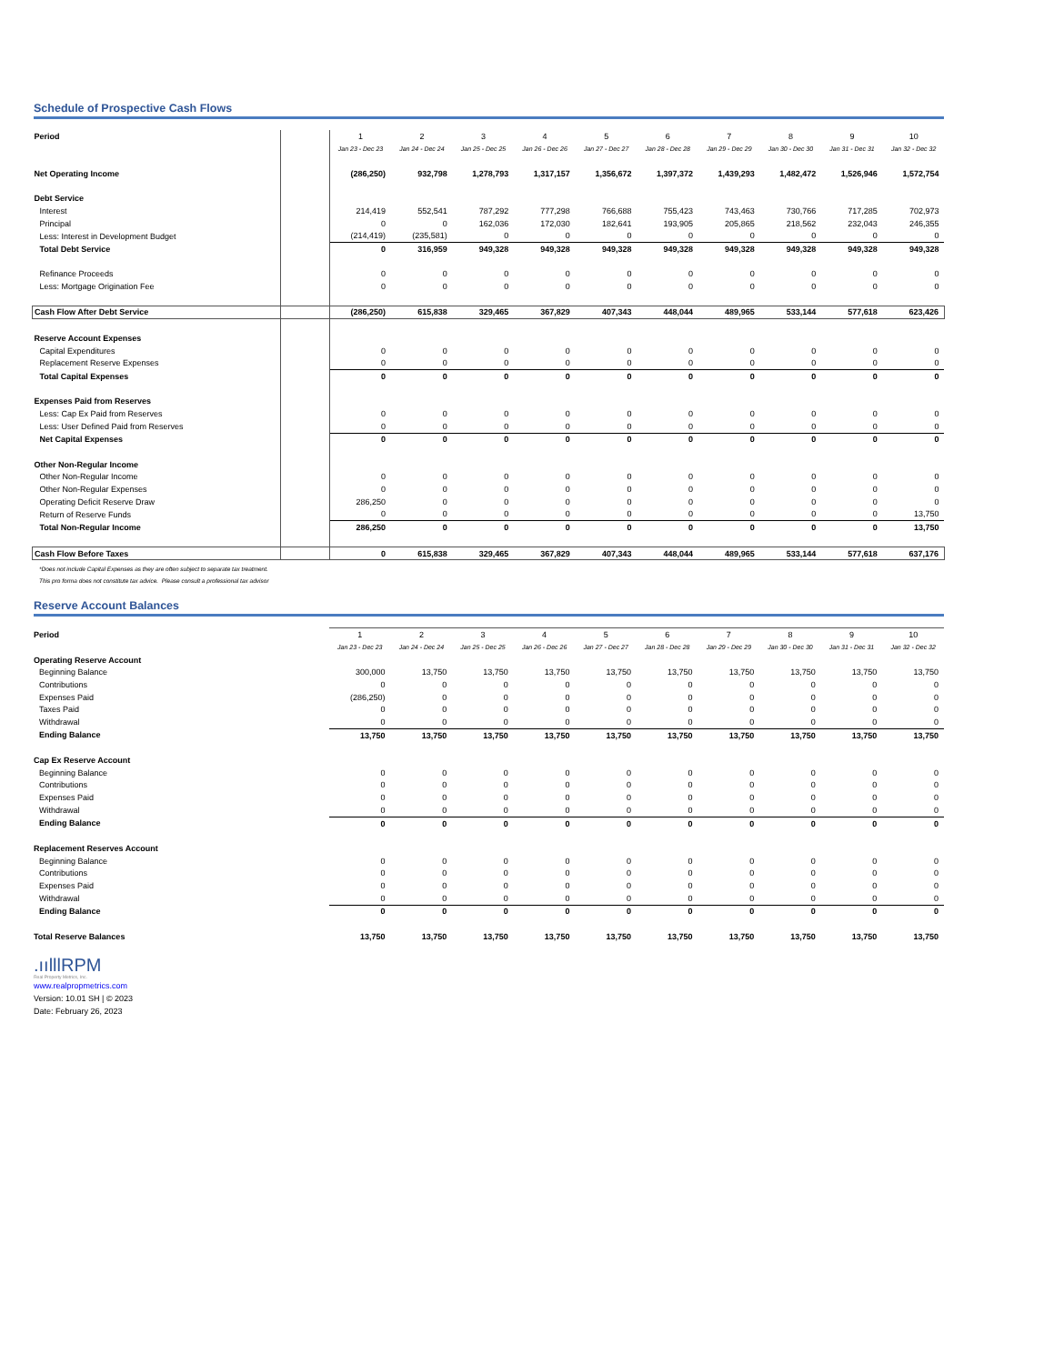Schedule of Prospective Cash Flows
| Period | | 1 | 2 | 3 | 4 | 5 | 6 | 7 | 8 | 9 | 10 |
| | | Jan 23 - Dec 23 | Jan 24 - Dec 24 | Jan 25 - Dec 25 | Jan 26 - Dec 26 | Jan 27 - Dec 27 | Jan 28 - Dec 28 | Jan 29 - Dec 29 | Jan 30 - Dec 30 | Jan 31 - Dec 31 | Jan 32 - Dec 32 |
| Net Operating Income | | (286,250) | 932,798 | 1,278,793 | 1,317,157 | 1,356,672 | 1,397,372 | 1,439,293 | 1,482,472 | 1,526,946 | 1,572,754 |
| Debt Service | | | | | | | | | | | |
| Interest | | 214,419 | 552,541 | 787,292 | 777,298 | 766,688 | 755,423 | 743,463 | 730,766 | 717,285 | 702,973 |
| Principal | | 0 | 0 | 162,036 | 172,030 | 182,641 | 193,905 | 205,865 | 218,562 | 232,043 | 246,355 |
| Less: Interest in Development Budget | | (214,419) | (235,581) | 0 | 0 | 0 | 0 | 0 | 0 | 0 | 0 |
| Total Debt Service | | 0 | 316,959 | 949,328 | 949,328 | 949,328 | 949,328 | 949,328 | 949,328 | 949,328 | 949,328 |
| Refinance Proceeds | | 0 | 0 | 0 | 0 | 0 | 0 | 0 | 0 | 0 | 0 |
| Less: Mortgage Origination Fee | | 0 | 0 | 0 | 0 | 0 | 0 | 0 | 0 | 0 | 0 |
| Cash Flow After Debt Service | | (286,250) | 615,838 | 329,465 | 367,829 | 407,343 | 448,044 | 489,965 | 533,144 | 577,618 | 623,426 |
| Reserve Account Expenses | | | | | | | | | | | |
| Capital Expenditures | | 0 | 0 | 0 | 0 | 0 | 0 | 0 | 0 | 0 | 0 |
| Replacement Reserve Expenses | | 0 | 0 | 0 | 0 | 0 | 0 | 0 | 0 | 0 | 0 |
| Total Capital Expenses | | 0 | 0 | 0 | 0 | 0 | 0 | 0 | 0 | 0 | 0 |
| Expenses Paid from Reserves | | | | | | | | | | | |
| Less: Cap Ex Paid from Reserves | | 0 | 0 | 0 | 0 | 0 | 0 | 0 | 0 | 0 | 0 |
| Less: User Defined Paid from Reserves | | 0 | 0 | 0 | 0 | 0 | 0 | 0 | 0 | 0 | 0 |
| Net Capital Expenses | | 0 | 0 | 0 | 0 | 0 | 0 | 0 | 0 | 0 | 0 |
| Other Non-Regular Income | | | | | | | | | | | |
| Other Non-Regular Income | | 0 | 0 | 0 | 0 | 0 | 0 | 0 | 0 | 0 | 0 |
| Other Non-Regular Expenses | | 0 | 0 | 0 | 0 | 0 | 0 | 0 | 0 | 0 | 0 |
| Operating Deficit Reserve Draw | | 286,250 | 0 | 0 | 0 | 0 | 0 | 0 | 0 | 0 | 0 |
| Return of Reserve Funds | | 0 | 0 | 0 | 0 | 0 | 0 | 0 | 0 | 0 | 13,750 |
| Total Non-Regular Income | | 286,250 | 0 | 0 | 0 | 0 | 0 | 0 | 0 | 0 | 13,750 |
| Cash Flow Before Taxes | | 0 | 615,838 | 329,465 | 367,829 | 407,343 | 448,044 | 489,965 | 533,144 | 577,618 | 637,176 |
*Does not include Capital Expenses as they are often subject to separate tax treatment.
This pro forma does not constitute tax advice. Please consult a professional tax advisor
Reserve Account Balances
| Period | | 1 | 2 | 3 | 4 | 5 | 6 | 7 | 8 | 9 | 10 |
| | | Jan 23 - Dec 23 | Jan 24 - Dec 24 | Jan 25 - Dec 25 | Jan 26 - Dec 26 | Jan 27 - Dec 27 | Jan 28 - Dec 28 | Jan 29 - Dec 29 | Jan 30 - Dec 30 | Jan 31 - Dec 31 | Jan 32 - Dec 32 |
| Operating Reserve Account | | | | | | | | | | | |
| Beginning Balance | | 300,000 | 13,750 | 13,750 | 13,750 | 13,750 | 13,750 | 13,750 | 13,750 | 13,750 | 13,750 |
| Contributions | | 0 | 0 | 0 | 0 | 0 | 0 | 0 | 0 | 0 | 0 |
| Expenses Paid | | (286,250) | 0 | 0 | 0 | 0 | 0 | 0 | 0 | 0 | 0 |
| Taxes Paid | | 0 | 0 | 0 | 0 | 0 | 0 | 0 | 0 | 0 | 0 |
| Withdrawal | | 0 | 0 | 0 | 0 | 0 | 0 | 0 | 0 | 0 | 0 |
| Ending Balance | | 13,750 | 13,750 | 13,750 | 13,750 | 13,750 | 13,750 | 13,750 | 13,750 | 13,750 | 13,750 |
| Cap Ex Reserve Account | | | | | | | | | | | |
| Beginning Balance | | 0 | 0 | 0 | 0 | 0 | 0 | 0 | 0 | 0 | 0 |
| Contributions | | 0 | 0 | 0 | 0 | 0 | 0 | 0 | 0 | 0 | 0 |
| Expenses Paid | | 0 | 0 | 0 | 0 | 0 | 0 | 0 | 0 | 0 | 0 |
| Withdrawal | | 0 | 0 | 0 | 0 | 0 | 0 | 0 | 0 | 0 | 0 |
| Ending Balance | | 0 | 0 | 0 | 0 | 0 | 0 | 0 | 0 | 0 | 0 |
| Replacement Reserves Account | | | | | | | | | | | |
| Beginning Balance | | 0 | 0 | 0 | 0 | 0 | 0 | 0 | 0 | 0 | 0 |
| Contributions | | 0 | 0 | 0 | 0 | 0 | 0 | 0 | 0 | 0 | 0 |
| Expenses Paid | | 0 | 0 | 0 | 0 | 0 | 0 | 0 | 0 | 0 | 0 |
| Withdrawal | | 0 | 0 | 0 | 0 | 0 | 0 | 0 | 0 | 0 | 0 |
| Ending Balance | | 0 | 0 | 0 | 0 | 0 | 0 | 0 | 0 | 0 | 0 |
| Total Reserve Balances | | 13,750 | 13,750 | 13,750 | 13,750 | 13,750 | 13,750 | 13,750 | 13,750 | 13,750 | 13,750 |
.ıılllRPM
Real Property Metrics, Inc.
www.realpropmetrics.com
Version: 10.01 SH | © 2023
Date: February 26, 2023